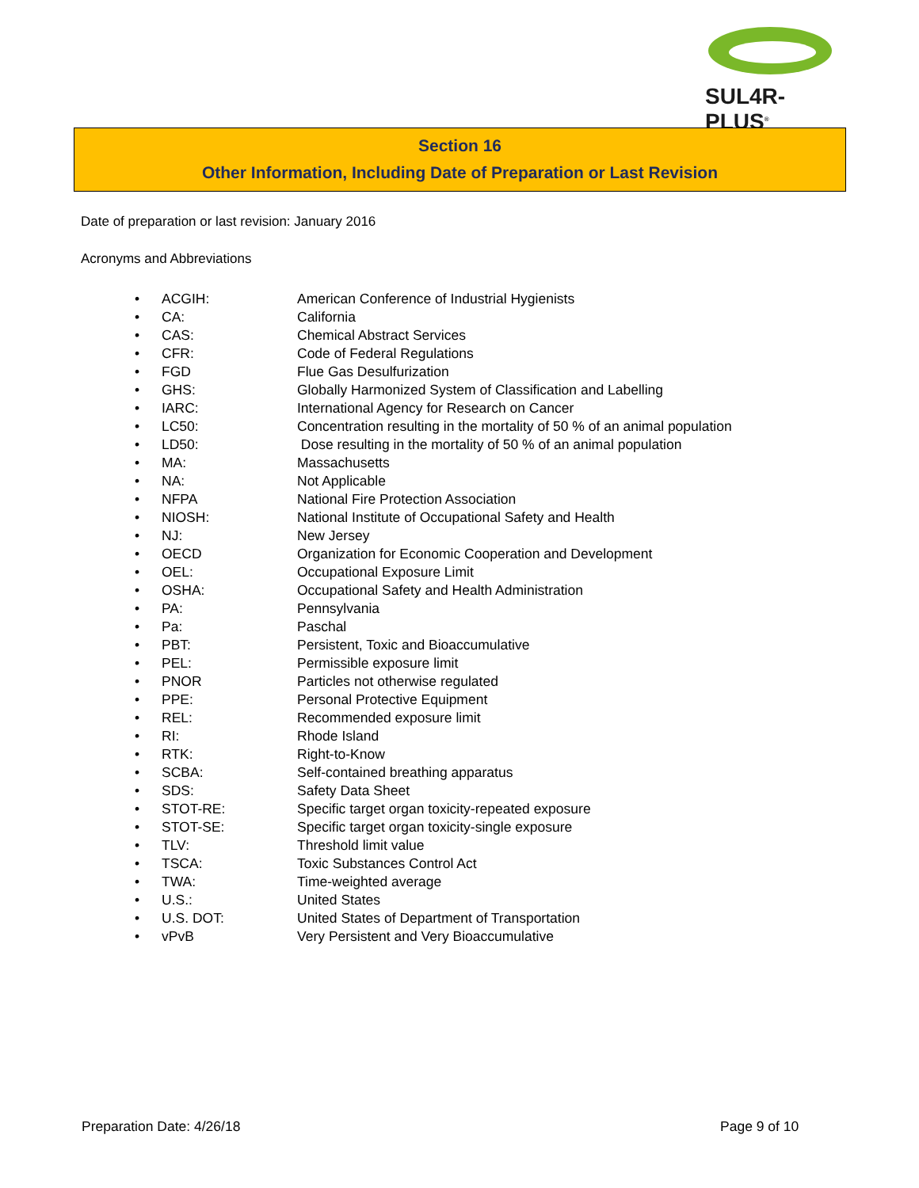SUL4R-PLUS<sup>®</sup>
Section 16
Other Information, Including Date of Preparation or Last Revision
Date of preparation or last revision: January 2016
Acronyms and Abbreviations
• ACGIH: American Conference of Industrial Hygienists
• CA: California
• CAS: Chemical Abstract Services
• CFR: Code of Federal Regulations
• FGD Flue Gas Desulfurization
• GHS: Globally Harmonized System of Classification and Labelling
• IARC: International Agency for Research on Cancer
• LC50: Concentration resulting in the mortality of 50 % of an animal population
• LD50: Dose resulting in the mortality of 50 % of an animal population
• MA: Massachusetts
• NA: Not Applicable
• NFPA National Fire Protection Association
• NIOSH: National Institute of Occupational Safety and Health
• NJ: New Jersey
• OECD Organization for Economic Cooperation and Development
• OEL: Occupational Exposure Limit
• OSHA: Occupational Safety and Health Administration
• PA: Pennsylvania
• Pa: Paschal
• PBT: Persistent, Toxic and Bioaccumulative
• PEL: Permissible exposure limit
• PNOR Particles not otherwise regulated
• PPE: Personal Protective Equipment
• REL: Recommended exposure limit
• RI: Rhode Island
• RTK: Right-to-Know
• SCBA: Self-contained breathing apparatus
• SDS: Safety Data Sheet
• STOT-RE: Specific target organ toxicity-repeated exposure
• STOT-SE: Specific target organ toxicity-single exposure
• TLV: Threshold limit value
• TSCA: Toxic Substances Control Act
• TWA: Time-weighted average
• U.S.: United States
• U.S. DOT: United States of Department of Transportation
• vPvB Very Persistent and Very Bioaccumulative
Preparation Date: 4/26/18 Page 9 of 10